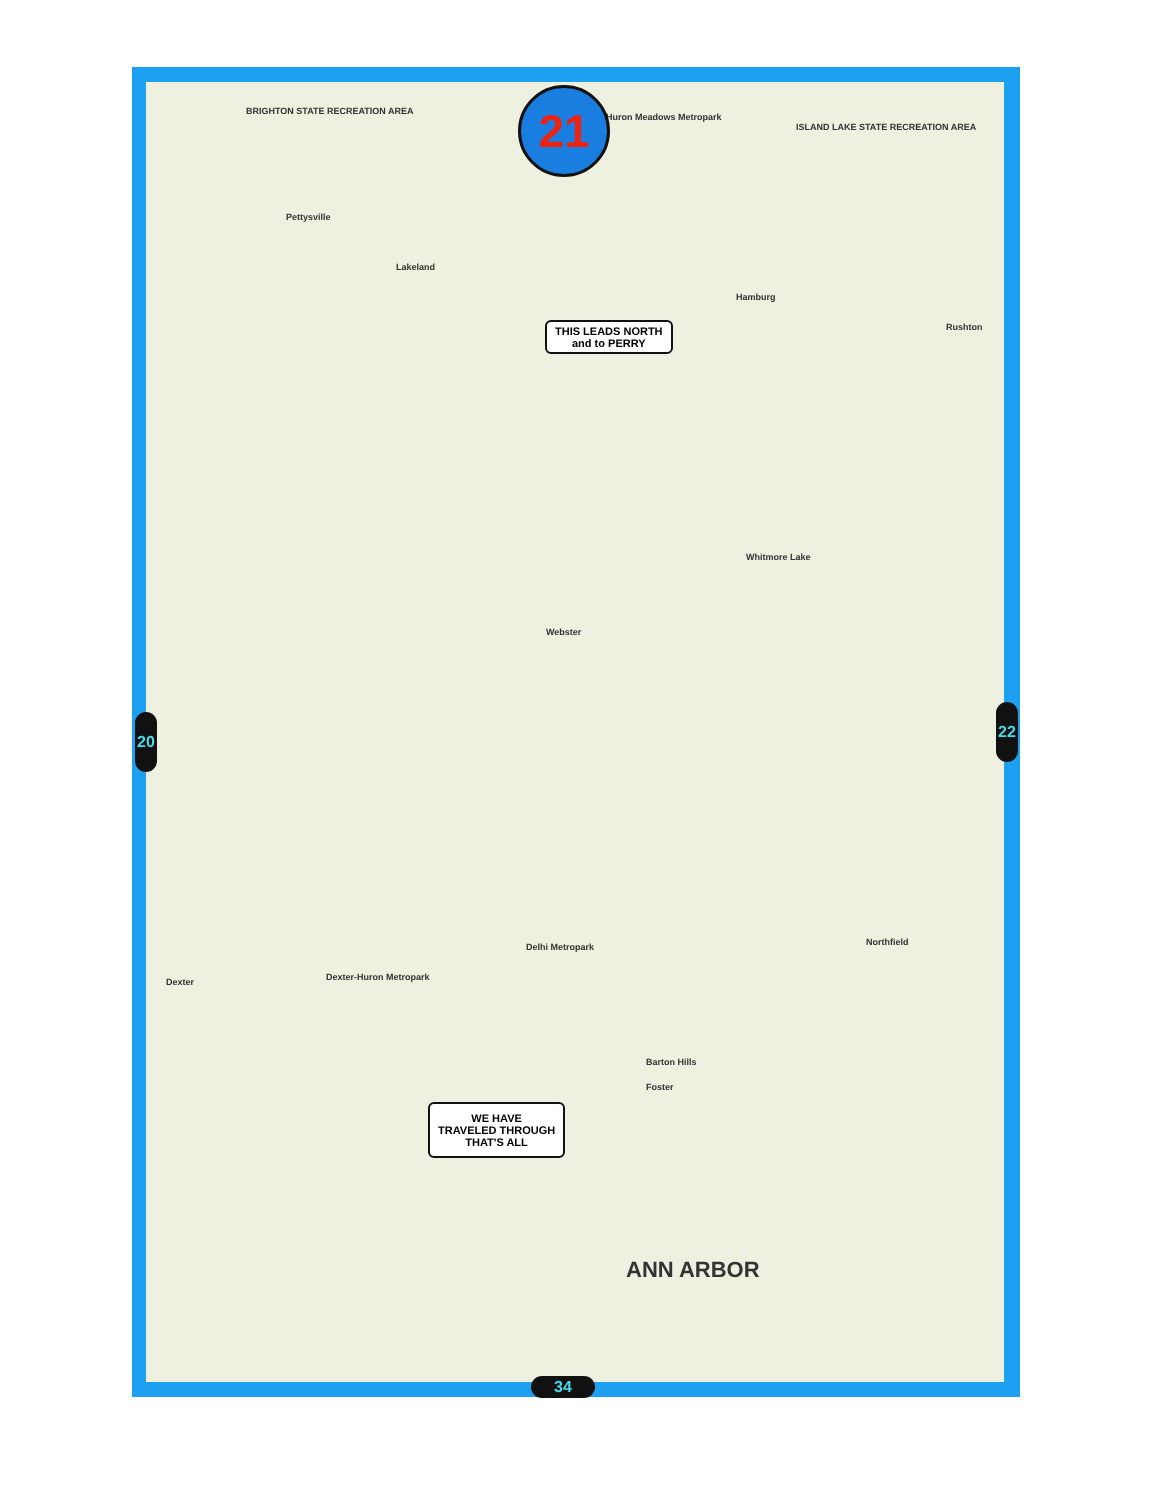BRIGHTON STATE RECREATION AREA
ISLAND LAKE STATE RECREATION AREA
Huron Meadows Metropark
Pettysville
Lakeland
Hamburg
Whitmore Lake
Webster
Dexter Dexter-Huron Metropark
Delhi Metropark
Barton Hills
Foster
ANN ARBOR
Northfield
Rushton
21
THIS LEADS NORTH
and to PERRY
WE HAVE
TRAVELED THROUGH
THAT'S ALL
20
22
34